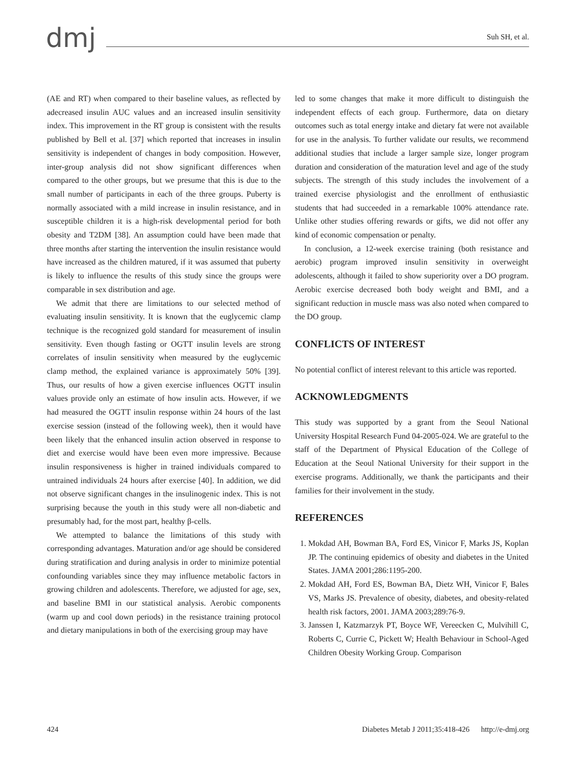dmj
Suh SH, et al.
(AE and RT) when compared to their baseline values, as reflected by adecreased insulin AUC values and an increased insulin sensitivity index. This improvement in the RT group is consistent with the results published by Bell et al. [37] which reported that increases in insulin sensitivity is independent of changes in body composition. However, inter-group analysis did not show significant differences when compared to the other groups, but we presume that this is due to the small number of participants in each of the three groups. Puberty is normally associated with a mild increase in insulin resistance, and in susceptible children it is a high-risk developmental period for both obesity and T2DM [38]. An assumption could have been made that three months after starting the intervention the insulin resistance would have increased as the children matured, if it was assumed that puberty is likely to influence the results of this study since the groups were comparable in sex distribution and age.
We admit that there are limitations to our selected method of evaluating insulin sensitivity. It is known that the euglycemic clamp technique is the recognized gold standard for measurement of insulin sensitivity. Even though fasting or OGTT insulin levels are strong correlates of insulin sensitivity when measured by the euglycemic clamp method, the explained variance is approximately 50% [39]. Thus, our results of how a given exercise influences OGTT insulin values provide only an estimate of how insulin acts. However, if we had measured the OGTT insulin response within 24 hours of the last exercise session (instead of the following week), then it would have been likely that the enhanced insulin action observed in response to diet and exercise would have been even more impressive. Because insulin responsiveness is higher in trained individuals compared to untrained individuals 24 hours after exercise [40]. In addition, we did not observe significant changes in the insulinogenic index. This is not surprising because the youth in this study were all non-diabetic and presumably had, for the most part, healthy β-cells.
We attempted to balance the limitations of this study with corresponding advantages. Maturation and/or age should be considered during stratification and during analysis in order to minimize potential confounding variables since they may influence metabolic factors in growing children and adolescents. Therefore, we adjusted for age, sex, and baseline BMI in our statistical analysis. Aerobic components (warm up and cool down periods) in the resistance training protocol and dietary manipulations in both of the exercising group may have
led to some changes that make it more difficult to distinguish the independent effects of each group. Furthermore, data on dietary outcomes such as total energy intake and dietary fat were not available for use in the analysis. To further validate our results, we recommend additional studies that include a larger sample size, longer program duration and consideration of the maturation level and age of the study subjects. The strength of this study includes the involvement of a trained exercise physiologist and the enrollment of enthusiastic students that had succeeded in a remarkable 100% attendance rate. Unlike other studies offering rewards or gifts, we did not offer any kind of economic compensation or penalty.
In conclusion, a 12-week exercise training (both resistance and aerobic) program improved insulin sensitivity in overweight adolescents, although it failed to show superiority over a DO program. Aerobic exercise decreased both body weight and BMI, and a significant reduction in muscle mass was also noted when compared to the DO group.
CONFLICTS OF INTEREST
No potential conflict of interest relevant to this article was reported.
ACKNOWLEDGMENTS
This study was supported by a grant from the Seoul National University Hospital Research Fund 04-2005-024. We are grateful to the staff of the Department of Physical Education of the College of Education at the Seoul National University for their support in the exercise programs. Additionally, we thank the participants and their families for their involvement in the study.
REFERENCES
1. Mokdad AH, Bowman BA, Ford ES, Vinicor F, Marks JS, Koplan JP. The continuing epidemics of obesity and diabetes in the United States. JAMA 2001;286:1195-200.
2. Mokdad AH, Ford ES, Bowman BA, Dietz WH, Vinicor F, Bales VS, Marks JS. Prevalence of obesity, diabetes, and obesity-related health risk factors, 2001. JAMA 2003;289:76-9.
3. Janssen I, Katzmarzyk PT, Boyce WF, Vereecken C, Mulvihill C, Roberts C, Currie C, Pickett W; Health Behaviour in School-Aged Children Obesity Working Group. Comparison
424 Diabetes Metab J 2011;35:418-426 http://e-dmj.org